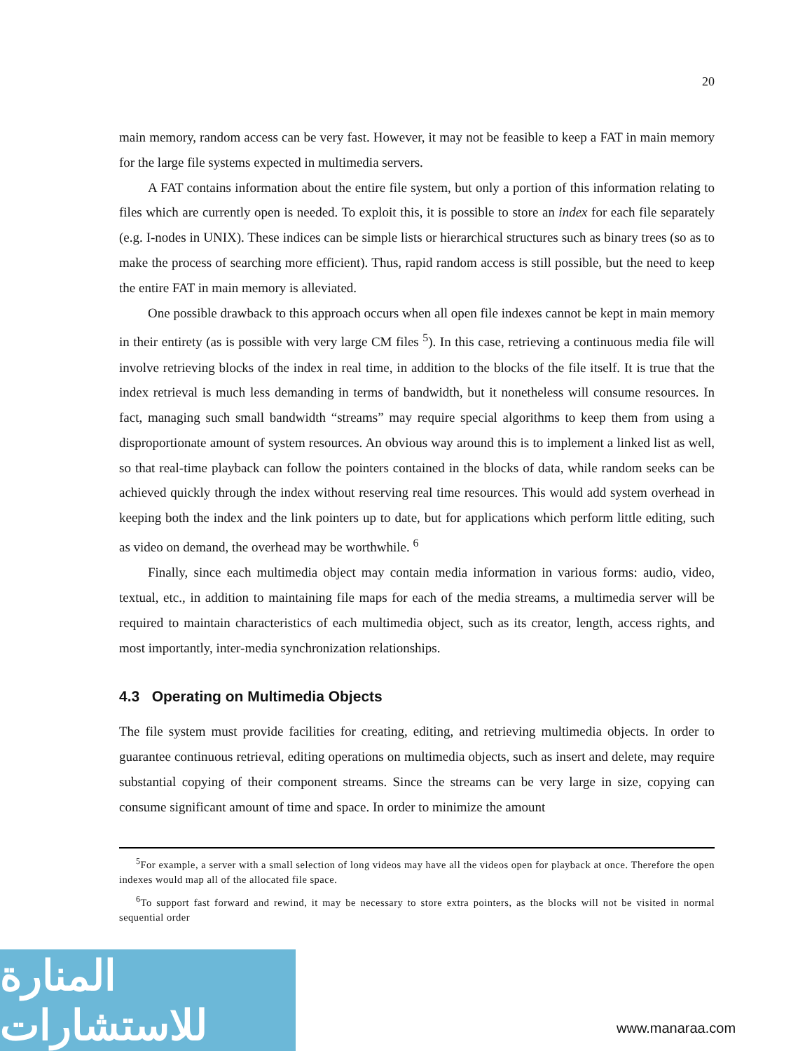20
main memory, random access can be very fast. However, it may not be feasible to keep a FAT in main memory for the large file systems expected in multimedia servers.
A FAT contains information about the entire file system, but only a portion of this information relating to files which are currently open is needed. To exploit this, it is possible to store an index for each file separately (e.g. I-nodes in UNIX). These indices can be simple lists or hierarchical structures such as binary trees (so as to make the process of searching more efficient). Thus, rapid random access is still possible, but the need to keep the entire FAT in main memory is alleviated.
One possible drawback to this approach occurs when all open file indexes cannot be kept in main memory in their entirety (as is possible with very large CM files <sup>5</sup>). In this case, retrieving a continuous media file will involve retrieving blocks of the index in real time, in addition to the blocks of the file itself. It is true that the index retrieval is much less demanding in terms of bandwidth, but it nonetheless will consume resources. In fact, managing such small bandwidth “streams” may require special algorithms to keep them from using a disproportionate amount of system resources. An obvious way around this is to implement a linked list as well, so that real-time playback can follow the pointers contained in the blocks of data, while random seeks can be achieved quickly through the index without reserving real time resources. This would add system overhead in keeping both the index and the link pointers up to date, but for applications which perform little editing, such as video on demand, the overhead may be worthwhile. <sup>6</sup>
Finally, since each multimedia object may contain media information in various forms: audio, video, textual, etc., in addition to maintaining file maps for each of the media streams, a multimedia server will be required to maintain characteristics of each multimedia object, such as its creator, length, access rights, and most importantly, inter-media synchronization relationships.
4.3 Operating on Multimedia Objects
The file system must provide facilities for creating, editing, and retrieving multimedia objects. In order to guarantee continuous retrieval, editing operations on multimedia objects, such as insert and delete, may require substantial copying of their component streams. Since the streams can be very large in size, copying can consume significant amount of time and space. In order to minimize the amount
<sup>5</sup> For example, a server with a small selection of long videos may have all the videos open for playback at once. Therefore the open indexes would map all of the allocated file space.
<sup>6</sup> To support fast forward and rewind, it may be necessary to store extra pointers, as the blocks will not be visited in normal sequential order
المنارة للاستشارات
www.manaraa.com